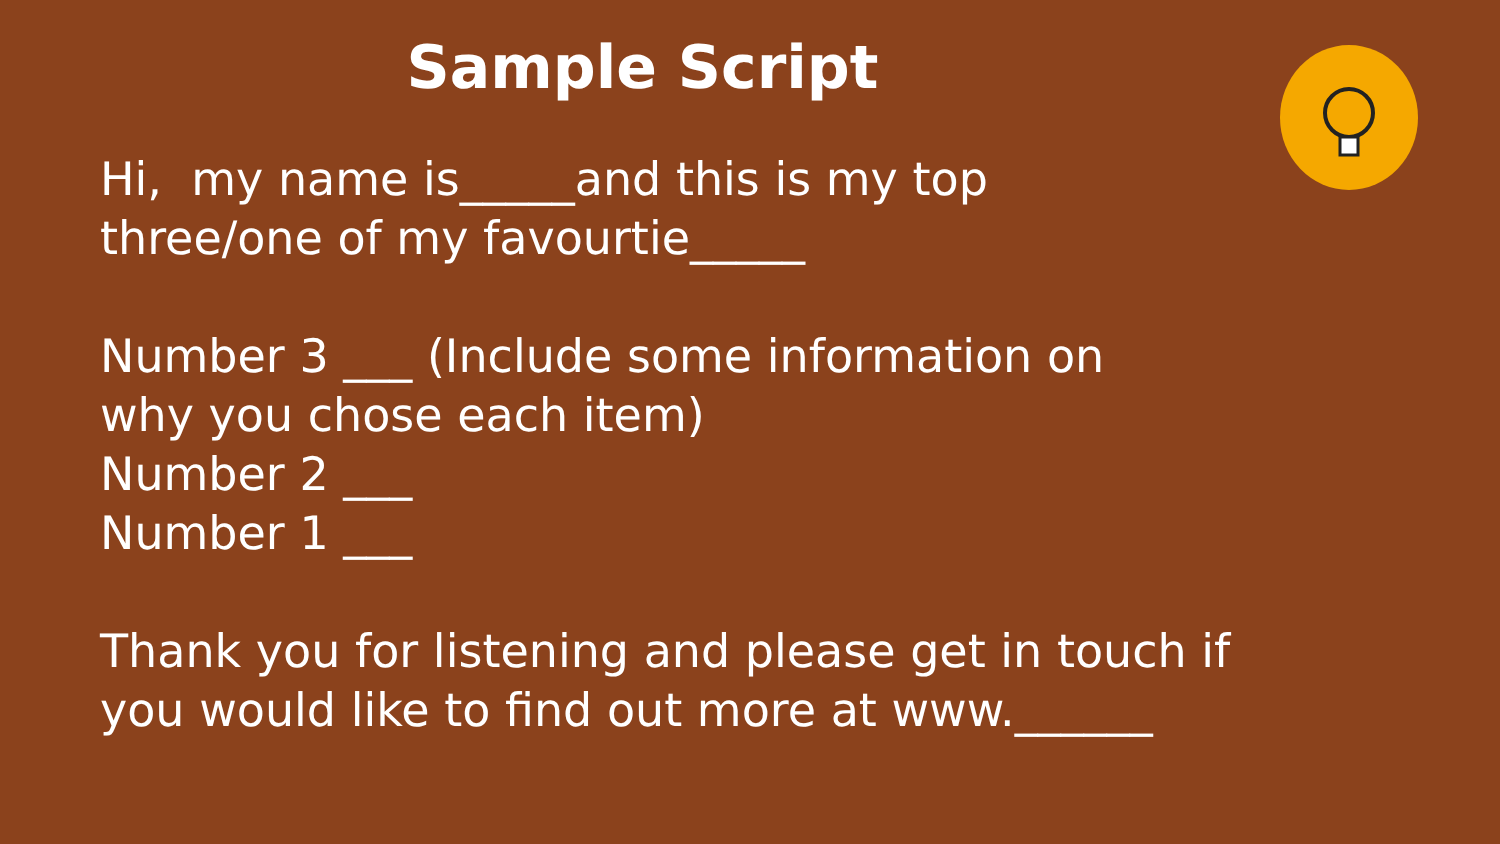Sample Script
Hi, my name is_____and this is my top
three/one of my favourtie_____
Number 3 ___ (Include some information on
why you chose each item)
Number 2 ___
Number 1 ___
Thank you for listening and please get in touch if
you would like to find out more at www.______